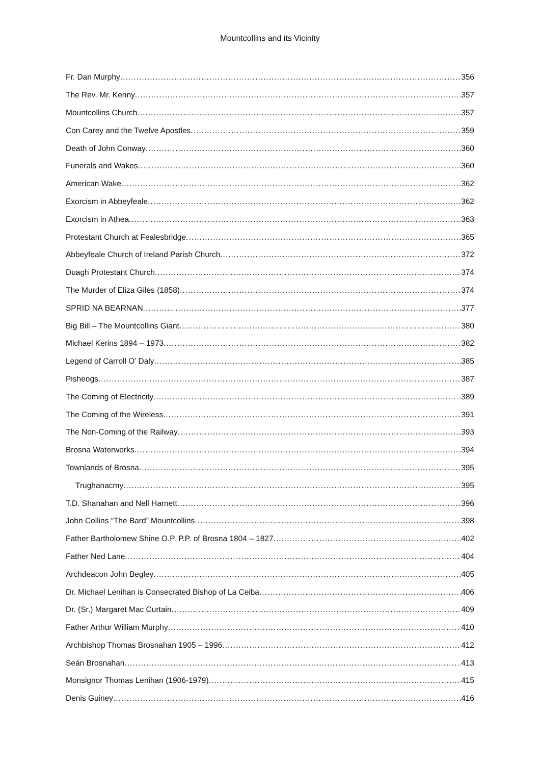Mountcollins and its Vicinity
Fr. Dan Murphy 356
The Rev. Mr. Kenny 357
Mountcollins Church 357
Con Carey and the Twelve Apostles 359
Death of John Conway 360
Funerals and Wakes 360
American Wake 362
Exorcism in Abbeyfeale 362
Exorcism in Athea 363
Protestant Church at Fealesbridge 365
Abbeyfeale Church of Ireland Parish Church 372
Duagh Protestant Church 374
The Murder of Eliza Giles (1858) 374
SPRID NA BEARNAN 377
Big Bill – The Mountcollins Giant 380
Michael Kerins 1894 – 1973 382
Legend of Carroll O’ Daly 385
Pisheogs 387
The Coming of Electricity 389
The Coming of the Wireless 391
The Non-Coming of the Railway 393
Brosna Waterworks 394
Townlands of Brosna 395
Trughanacmy 395
T.D. Shanahan and Nell Harnett 396
John Collins “The Bard” Mountcollins 398
Father Bartholomew Shine O.P. P.P. of Brosna 1804 – 1827 402
Father Ned Lane 404
Archdeacon John Begley 405
Dr. Michael Lenihan is Consecrated Bishop of La Ceiba 406
Dr. (Sr.) Margaret Mac Curtain 409
Father Arthur William Murphy 410
Archbishop Thomas Brosnahan 1905 – 1996 412
Seán Brosnahan 413
Monsignor Thomas Lenihan (1906-1979) 415
Denis Guiney 416